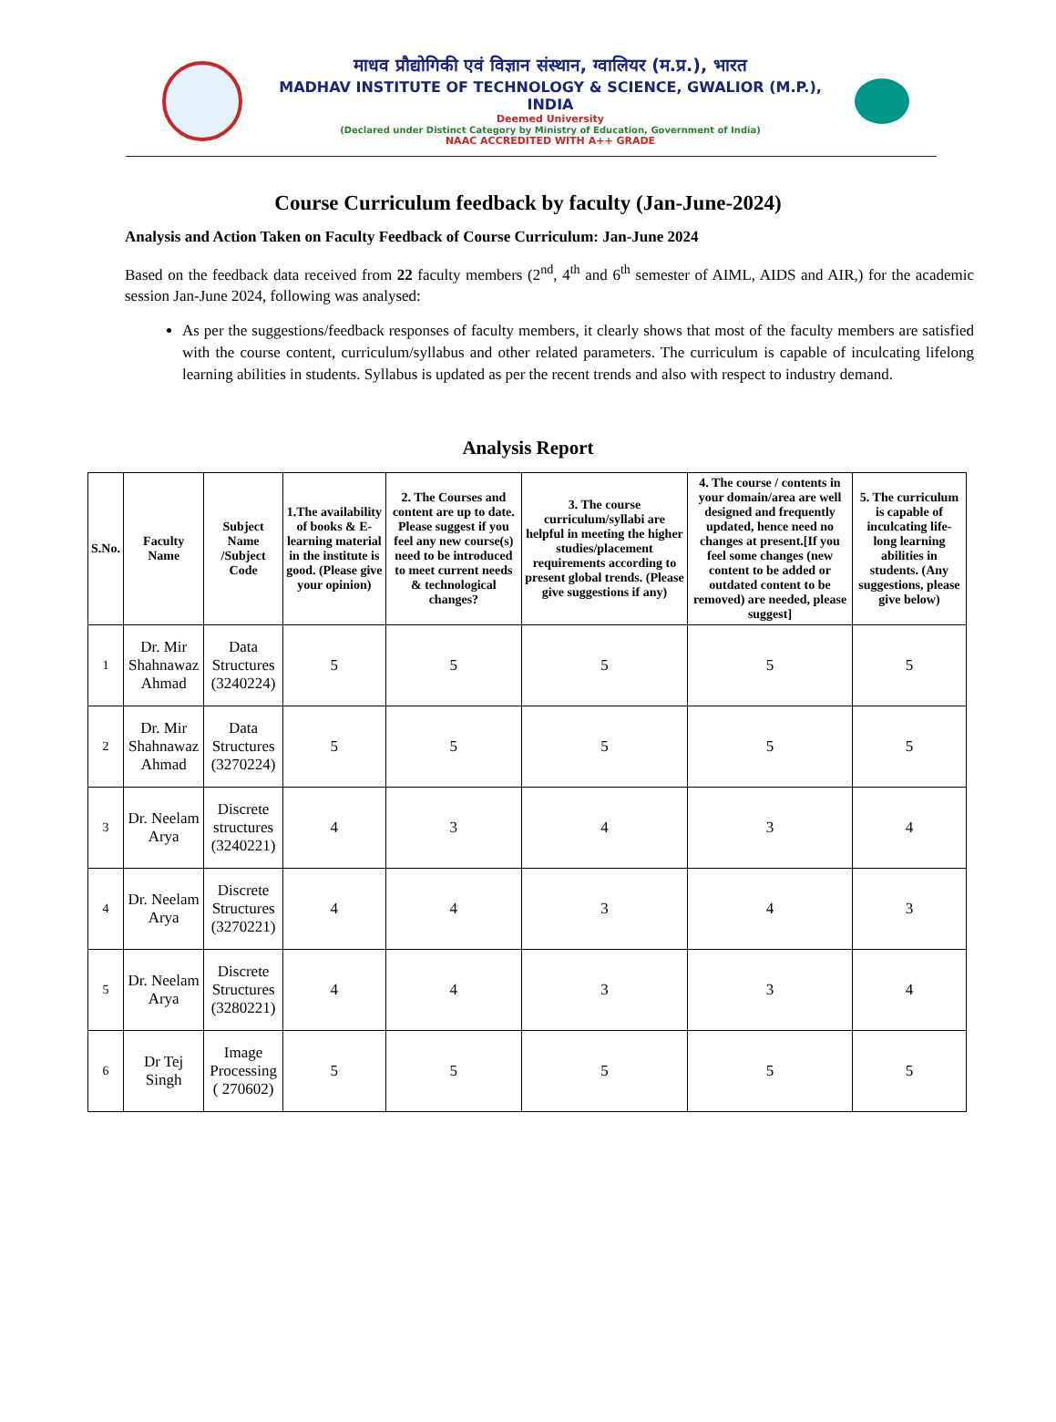माधव प्रौद्योगिकी एवं विज्ञान संस्थान, ग्वालियर (म.प्र.), भारत
MADHAV INSTITUTE OF TECHNOLOGY & SCIENCE, GWALIOR (M.P.), INDIA
Deemed University
(Declared under Distinct Category by Ministry of Education, Government of India)
NAAC ACCREDITED WITH A++ GRADE
Course Curriculum feedback by faculty (Jan-June-2024)
Analysis and Action Taken on Faculty Feedback of Course Curriculum: Jan-June 2024
Based on the feedback data received from 22 faculty members (2<sup>nd</sup>, 4<sup>th</sup> and 6<sup>th</sup> semester of AIML, AIDS and AIR,) for the academic session Jan-June 2024, following was analysed:
As per the suggestions/feedback responses of faculty members, it clearly shows that most of the faculty members are satisfied with the course content, curriculum/syllabus and other related parameters. The curriculum is capable of inculcating lifelong learning abilities in students. Syllabus is updated as per the recent trends and also with respect to industry demand.
Analysis Report
| S.No. | Faculty Name | Subject Name /Subject Code | 1.The availability of books & E- learning material in the institute is good. (Please give your opinion) | 2. The Courses and content are up to date. Please suggest if you feel any new course(s) need to be introduced to meet current needs & technological changes? | 3. The course curriculum/syllabi are helpful in meeting the higher studies/placement requirements according to present global trends. (Please give suggestions if any) | 4. The course / contents in your domain/area are well designed and frequently updated, hence need no changes at present.[If you feel some changes (new content to be added or outdated content to be removed) are needed, please suggest] | 5. The curriculum is capable of inculcating life-long learning abilities in students. (Any suggestions, please give below) |
| --- | --- | --- | --- | --- | --- | --- | --- |
| 1 | Dr. Mir Shahnawaz Ahmad | Data Structures (3240224) | 5 | 5 | 5 | 5 | 5 |
| 2 | Dr. Mir Shahnawaz Ahmad | Data Structures (3270224) | 5 | 5 | 5 | 5 | 5 |
| 3 | Dr. Neelam Arya | Discrete structures (3240221) | 4 | 3 | 4 | 3 | 4 |
| 4 | Dr. Neelam Arya | Discrete Structures (3270221) | 4 | 4 | 3 | 4 | 3 |
| 5 | Dr. Neelam Arya | Discrete Structures (3280221) | 4 | 4 | 3 | 3 | 4 |
| 6 | Dr Tej Singh | Image Processing ( 270602) | 5 | 5 | 5 | 5 | 5 |